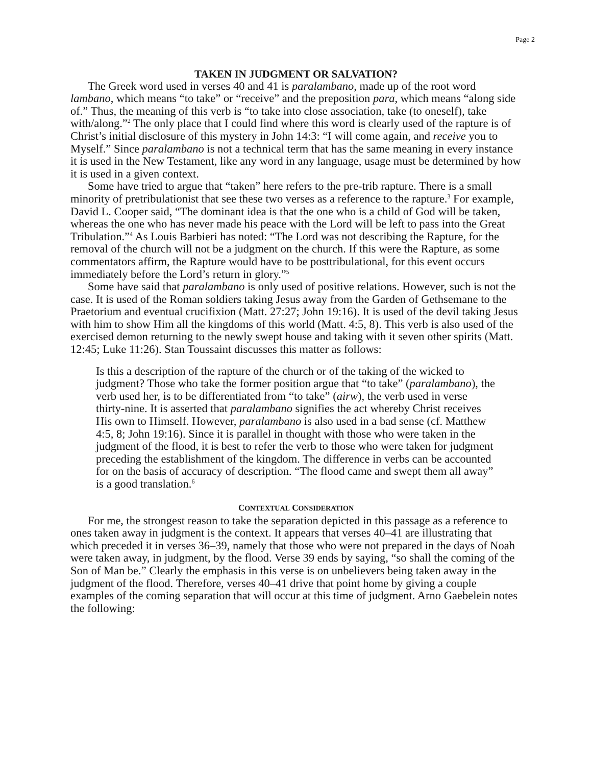Page 2
TAKEN IN JUDGMENT OR SALVATION?
The Greek word used in verses 40 and 41 is paralambano, made up of the root word lambano, which means “to take” or “receive” and the preposition para, which means “along side of.” Thus, the meaning of this verb is “to take into close association, take (to oneself), take with/along.”<sup>2</sup> The only place that I could find where this word is clearly used of the rapture is of Christ’s initial disclosure of this mystery in John 14:3: “I will come again, and receive you to Myself.” Since paralambano is not a technical term that has the same meaning in every instance it is used in the New Testament, like any word in any language, usage must be determined by how it is used in a given context.
Some have tried to argue that “taken” here refers to the pre-trib rapture. There is a small minority of pretribulationist that see these two verses as a reference to the rapture.<sup>3</sup> For example, David L. Cooper said, “The dominant idea is that the one who is a child of God will be taken, whereas the one who has never made his peace with the Lord will be left to pass into the Great Tribulation.”<sup>4</sup> As Louis Barbieri has noted: “The Lord was not describing the Rapture, for the removal of the church will not be a judgment on the church. If this were the Rapture, as some commentators affirm, the Rapture would have to be posttribulational, for this event occurs immediately before the Lord’s return in glory.”<sup>5</sup>
Some have said that paralambano is only used of positive relations. However, such is not the case. It is used of the Roman soldiers taking Jesus away from the Garden of Gethsemane to the Praetorium and eventual crucifixion (Matt. 27:27; John 19:16). It is used of the devil taking Jesus with him to show Him all the kingdoms of this world (Matt. 4:5, 8). This verb is also used of the exercised demon returning to the newly swept house and taking with it seven other spirits (Matt. 12:45; Luke 11:26). Stan Toussaint discusses this matter as follows:
Is this a description of the rapture of the church or of the taking of the wicked to judgment? Those who take the former position argue that “to take” (paralambano), the verb used her, is to be differentiated from “to take” (airw), the verb used in verse thirty-nine. It is asserted that paralambano signifies the act whereby Christ receives His own to Himself. However, paralambano is also used in a bad sense (cf. Matthew 4:5, 8; John 19:16). Since it is parallel in thought with those who were taken in the judgment of the flood, it is best to refer the verb to those who were taken for judgment preceding the establishment of the kingdom. The difference in verbs can be accounted for on the basis of accuracy of description. “The flood came and swept them all away” is a good translation.<sup>6</sup>
CONTEXTUAL CONSIDERATION
For me, the strongest reason to take the separation depicted in this passage as a reference to ones taken away in judgment is the context. It appears that verses 40–41 are illustrating that which preceded it in verses 36–39, namely that those who were not prepared in the days of Noah were taken away, in judgment, by the flood. Verse 39 ends by saying, “so shall the coming of the Son of Man be.” Clearly the emphasis in this verse is on unbelievers being taken away in the judgment of the flood. Therefore, verses 40–41 drive that point home by giving a couple examples of the coming separation that will occur at this time of judgment. Arno Gaebelein notes the following: